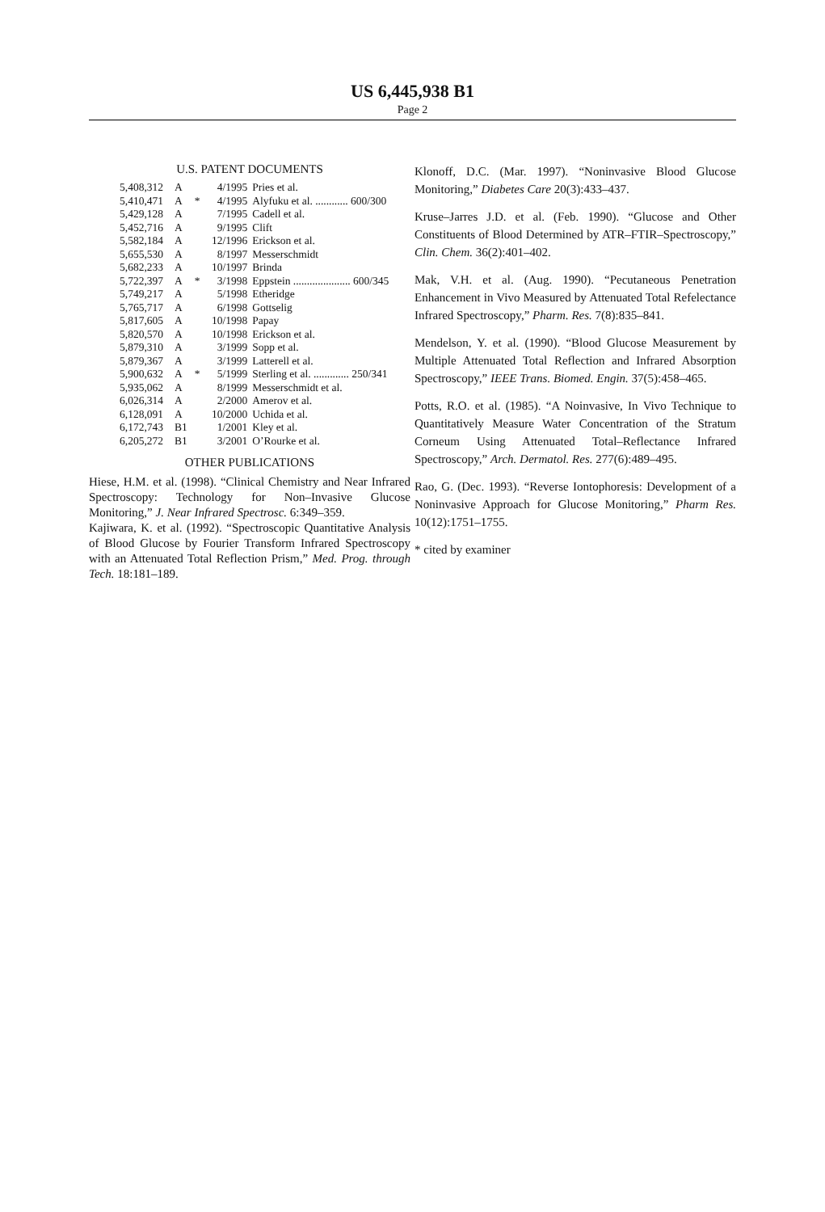US 6,445,938 B1
Page 2
U.S. PATENT DOCUMENTS
| 5,408,312 | A | | 4/1995 | Pries et al. |
| 5,410,471 | A | * | 4/1995 | Alyfuku et al. ............ 600/300 |
| 5,429,128 | A | | 7/1995 | Cadell et al. |
| 5,452,716 | A | | 9/1995 | Clift |
| 5,582,184 | A | | 12/1996 | Erickson et al. |
| 5,655,530 | A | | 8/1997 | Messerschmidt |
| 5,682,233 | A | | 10/1997 | Brinda |
| 5,722,397 | A | * | 3/1998 | Eppstein ..................... 600/345 |
| 5,749,217 | A | | 5/1998 | Etheridge |
| 5,765,717 | A | | 6/1998 | Gottselig |
| 5,817,605 | A | | 10/1998 | Papay |
| 5,820,570 | A | | 10/1998 | Erickson et al. |
| 5,879,310 | A | | 3/1999 | Sopp et al. |
| 5,879,367 | A | | 3/1999 | Latterell et al. |
| 5,900,632 | A | * | 5/1999 | Sterling et al. ............. 250/341 |
| 5,935,062 | A | | 8/1999 | Messerschmidt et al. |
| 6,026,314 | A | | 2/2000 | Amerov et al. |
| 6,128,091 | A | | 10/2000 | Uchida et al. |
| 6,172,743 | B1 | | 1/2001 | Kley et al. |
| 6,205,272 | B1 | | 3/2001 | O’Rourke et al. |
OTHER PUBLICATIONS
Hiese, H.M. et al. (1998). “Clinical Chemistry and Near Infrared Spectroscopy: Technology for Non–Invasive Glucose Monitoring,” J. Near Infrared Spectrosc. 6:349–359.
Kajiwara, K. et al. (1992). “Spectroscopic Quantitative Analysis of Blood Glucose by Fourier Transform Infrared Spectroscopy with an Attenuated Total Reflection Prism,” Med. Prog. through Tech. 18:181–189.
Klonoff, D.C. (Mar. 1997). “Noninvasive Blood Glucose Monitoring,” Diabetes Care 20(3):433–437.
Kruse–Jarres J.D. et al. (Feb. 1990). “Glucose and Other Constituents of Blood Determined by ATR–FTIR–Spectroscopy,” Clin. Chem. 36(2):401–402.
Mak, V.H. et al. (Aug. 1990). “Pecutaneous Penetration Enhancement in Vivo Measured by Attenuated Total Refelectance Infrared Spectroscopy,” Pharm. Res. 7(8):835–841.
Mendelson, Y. et al. (1990). “Blood Glucose Measurement by Multiple Attenuated Total Reflection and Infrared Absorption Spectroscopy,” IEEE Trans. Biomed. Engin. 37(5):458–465.
Potts, R.O. et al. (1985). “A Noinvasive, In Vivo Technique to Quantitatively Measure Water Concentration of the Stratum Corneum Using Attenuated Total–Reflectance Infrared Spectroscopy,” Arch. Dermatol. Res. 277(6):489–495.
Rao, G. (Dec. 1993). “Reverse Iontophoresis: Development of a Noninvasive Approach for Glucose Monitoring,” Pharm Res. 10(12):1751–1755.
* cited by examiner